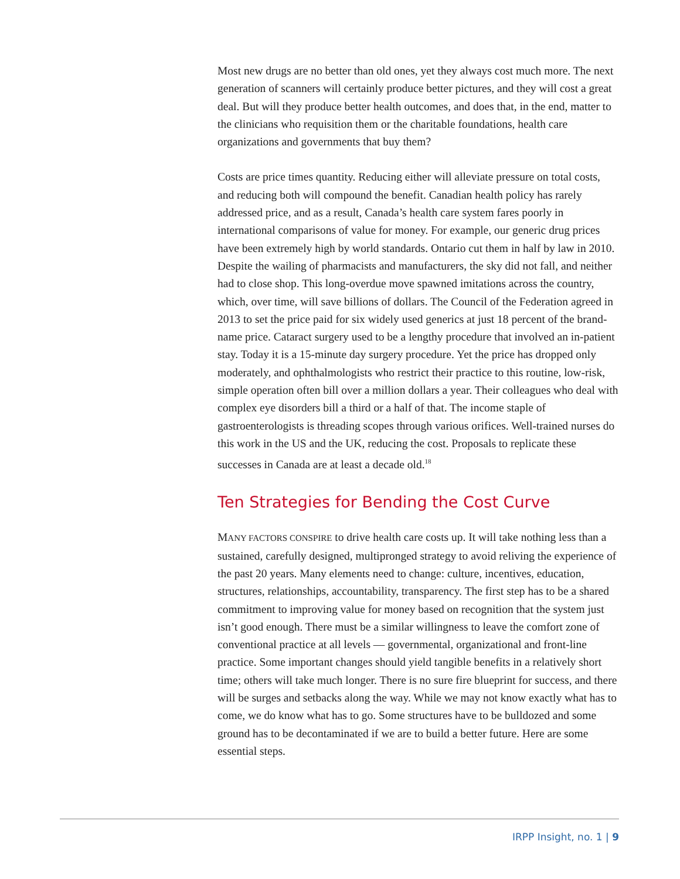Most new drugs are no better than old ones, yet they always cost much more. The next generation of scanners will certainly produce better pictures, and they will cost a great deal. But will they produce better health outcomes, and does that, in the end, matter to the clinicians who requisition them or the charitable foundations, health care organizations and governments that buy them?
Costs are price times quantity. Reducing either will alleviate pressure on total costs, and reducing both will compound the benefit. Canadian health policy has rarely addressed price, and as a result, Canada’s health care system fares poorly in international comparisons of value for money. For example, our generic drug prices have been extremely high by world standards. Ontario cut them in half by law in 2010. Despite the wailing of pharmacists and manufacturers, the sky did not fall, and neither had to close shop. This long-overdue move spawned imitations across the country, which, over time, will save billions of dollars. The Council of the Federation agreed in 2013 to set the price paid for six widely used generics at just 18 percent of the brand-name price. Cataract surgery used to be a lengthy procedure that involved an in-patient stay. Today it is a 15-minute day surgery procedure. Yet the price has dropped only moderately, and ophthalmologists who restrict their practice to this routine, low-risk, simple operation often bill over a million dollars a year. Their colleagues who deal with complex eye disorders bill a third or a half of that. The income staple of gastroenterologists is threading scopes through various orifices. Well-trained nurses do this work in the US and the UK, reducing the cost. Proposals to replicate these successes in Canada are at least a decade old.<sup>18</sup>
Ten Strategies for Bending the Cost Curve
MANY FACTORS CONSPIRE to drive health care costs up. It will take nothing less than a sustained, carefully designed, multipronged strategy to avoid reliving the experience of the past 20 years. Many elements need to change: culture, incentives, education, structures, relationships, accountability, transparency. The first step has to be a shared commitment to improving value for money based on recognition that the system just isn’t good enough. There must be a similar willingness to leave the comfort zone of conventional practice at all levels — governmental, organizational and front-line practice. Some important changes should yield tangible benefits in a relatively short time; others will take much longer. There is no sure fire blueprint for success, and there will be surges and setbacks along the way. While we may not know exactly what has to come, we do know what has to go. Some structures have to be bulldozed and some ground has to be decontaminated if we are to build a better future. Here are some essential steps.
IRPP Insight, no. 1 | 9